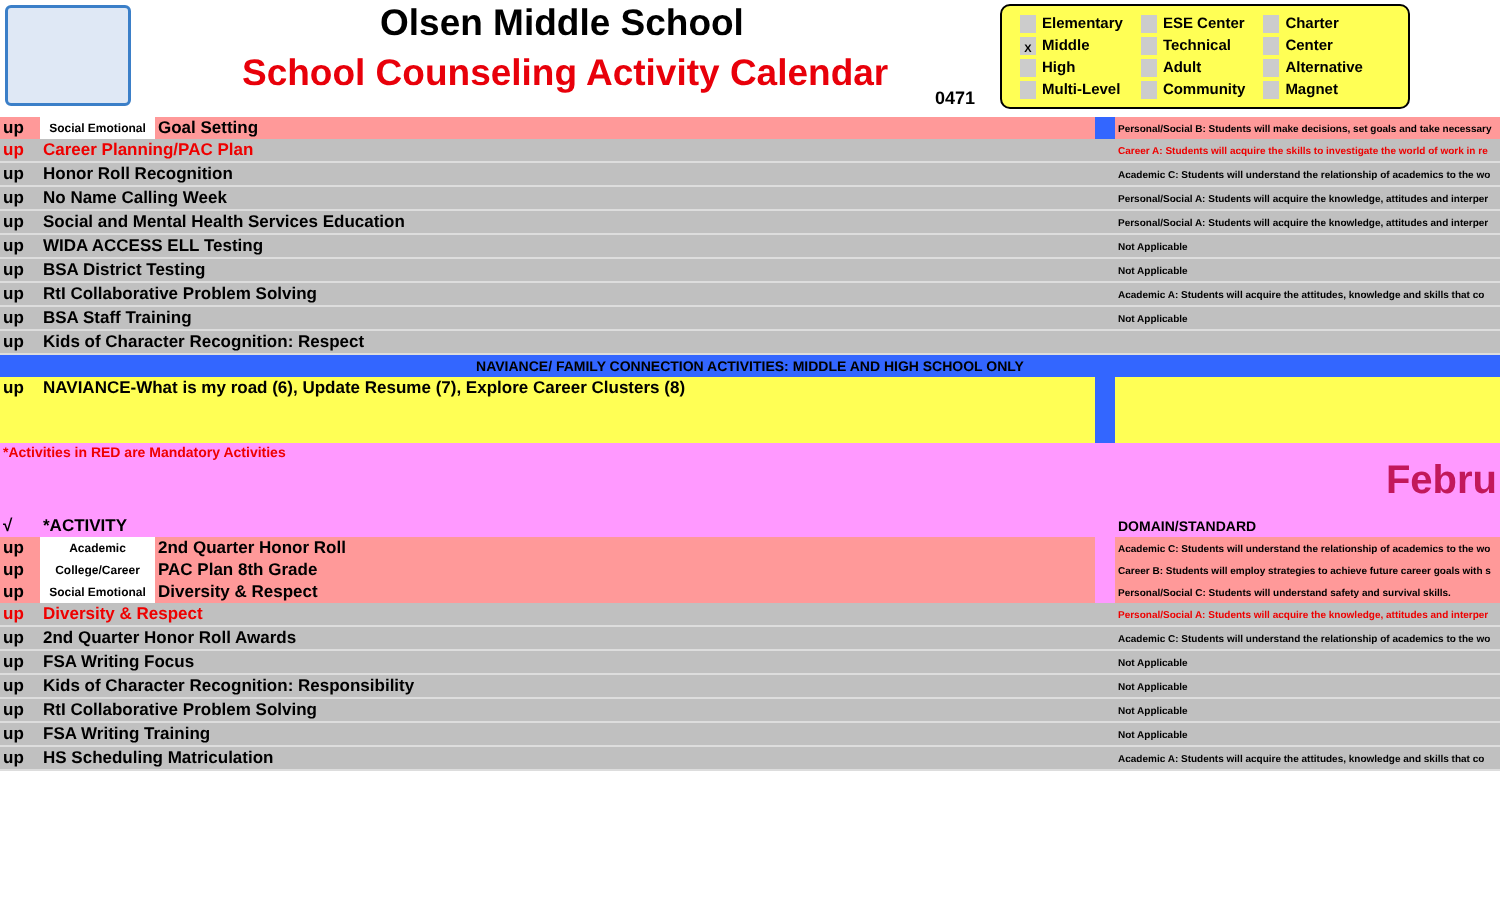Olsen Middle School
School Counseling Activity Calendar
0471
Elementary
X Middle
High
Multi-Level
ESE Center
Technical
Adult
Community
Charter
Center
Alternative
Magnet
| up | Social Emotional | Goal Setting | | Personal/Social B: Students will make decisions, set goals and take necessary |
| up | Career Planning/PAC Plan | | | Career A: Students will acquire the skills to investigate the world of work in re |
| up | Honor Roll Recognition | | | Academic C: Students will understand the relationship of academics to the wo |
| up | No Name Calling Week | | | Personal/Social A: Students will acquire the knowledge, attitudes and interper |
| up | Social and Mental Health Services Education | | | Personal/Social A: Students will acquire the knowledge, attitudes and interper |
| up | WIDA ACCESS ELL Testing | | | Not Applicable |
| up | BSA District Testing | | | Not Applicable |
| up | RtI Collaborative Problem Solving | | | Academic A: Students will acquire the attitudes, knowledge and skills that co |
| up | BSA Staff Training | | | Not Applicable |
| up | Kids of Character Recognition: Respect | | | |
| NAVIANCE/ FAMILY CONNECTION ACTIVITIES: MIDDLE AND HIGH SCHOOL ONLY | | | | |
| up | NAVIANCE-What is my road (6), Update Resume (7), Explore Career Clusters (8) | | | |
| *Activities in RED are Mandatory Activities | | | | Febru |
| √ | *ACTIVITY | | | DOMAIN/STANDARD |
| up | Academic | 2nd Quarter Honor Roll | | Academic C: Students will understand the relationship of academics to the wo |
| up | College/Career | PAC Plan 8th Grade | | Career B: Students will employ strategies to achieve future career goals with s |
| up | Social Emotional | Diversity & Respect | | Personal/Social C: Students will understand safety and survival skills. |
| up | Diversity & Respect | | | Personal/Social A: Students will acquire the knowledge, attitudes and interper |
| up | 2nd Quarter Honor Roll Awards | | | Academic C: Students will understand the relationship of academics to the wo |
| up | FSA Writing Focus | | | Not Applicable |
| up | Kids of Character Recognition: Responsibility | | | Not Applicable |
| up | RtI Collaborative Problem Solving | | | Not Applicable |
| up | FSA Writing Training | | | Not Applicable |
| up | HS Scheduling Matriculation | | | Academic A: Students will acquire the attitudes, knowledge and skills that co |